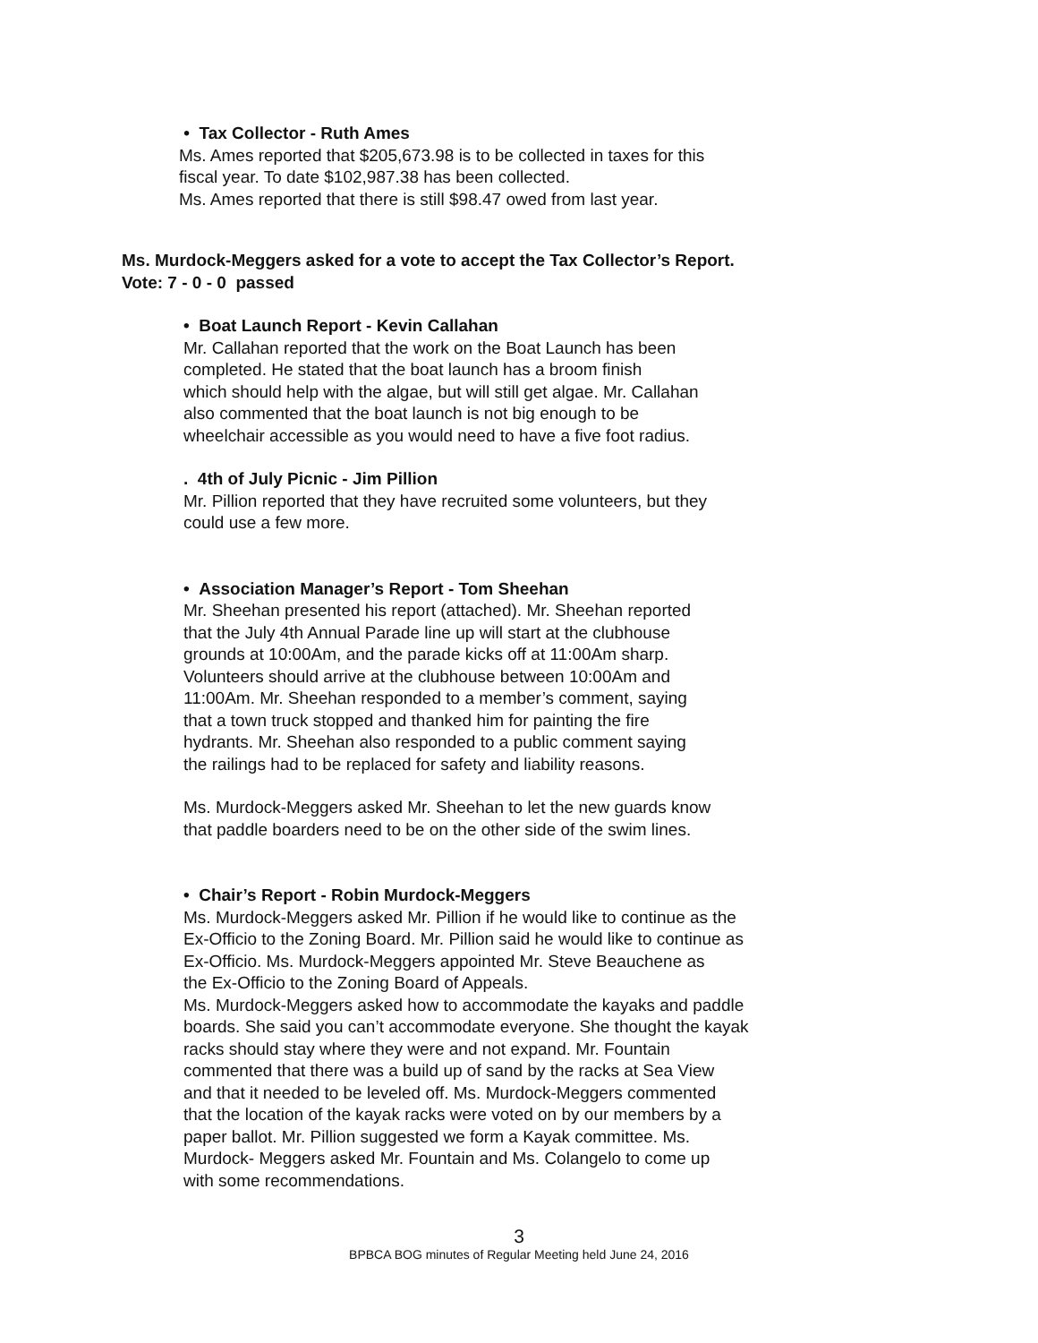• Tax Collector - Ruth Ames
Ms. Ames reported that $205,673.98 is to be collected in taxes for this
fiscal year. To date $102,987.38 has been collected.
Ms. Ames reported that there is still $98.47 owed from last year.
Ms. Murdock-Meggers asked for a vote to accept the Tax Collector’s Report.
Vote: 7 - 0 - 0 passed
• Boat Launch Report - Kevin Callahan
Mr. Callahan reported that the work on the Boat Launch has been
completed. He stated that the boat launch has a broom finish
which should help with the algae, but will still get algae. Mr. Callahan
also commented that the boat launch is not big enough to be
wheelchair accessible as you would need to have a five foot radius.
. 4th of July Picnic - Jim Pillion
Mr. Pillion reported that they have recruited some volunteers, but they
could use a few more.
• Association Manager’s Report - Tom Sheehan
Mr. Sheehan presented his report (attached). Mr. Sheehan reported
that the July 4th Annual Parade line up will start at the clubhouse
grounds at 10:00Am, and the parade kicks off at 11:00Am sharp.
Volunteers should arrive at the clubhouse between 10:00Am and
11:00Am. Mr. Sheehan responded to a member’s comment, saying
that a town truck stopped and thanked him for painting the fire
hydrants. Mr. Sheehan also responded to a public comment saying
the railings had to be replaced for safety and liability reasons.
Ms. Murdock-Meggers asked Mr. Sheehan to let the new guards know
that paddle boarders need to be on the other side of the swim lines.
• Chair’s Report - Robin Murdock-Meggers
Ms. Murdock-Meggers asked Mr. Pillion if he would like to continue as the
Ex-Officio to the Zoning Board. Mr. Pillion said he would like to continue as
Ex-Officio. Ms. Murdock-Meggers appointed Mr. Steve Beauchene as
the Ex-Officio to the Zoning Board of Appeals.
Ms. Murdock-Meggers asked how to accommodate the kayaks and paddle
boards. She said you can’t accommodate everyone. She thought the kayak
racks should stay where they were and not expand. Mr. Fountain
commented that there was a build up of sand by the racks at Sea View
and that it needed to be leveled off. Ms. Murdock-Meggers commented
that the location of the kayak racks were voted on by our members by a
paper ballot. Mr. Pillion suggested we form a Kayak committee. Ms.
Murdock- Meggers asked Mr. Fountain and Ms. Colangelo to come up
with some recommendations.
3
BPBCA BOG minutes of Regular Meeting held June 24, 2016